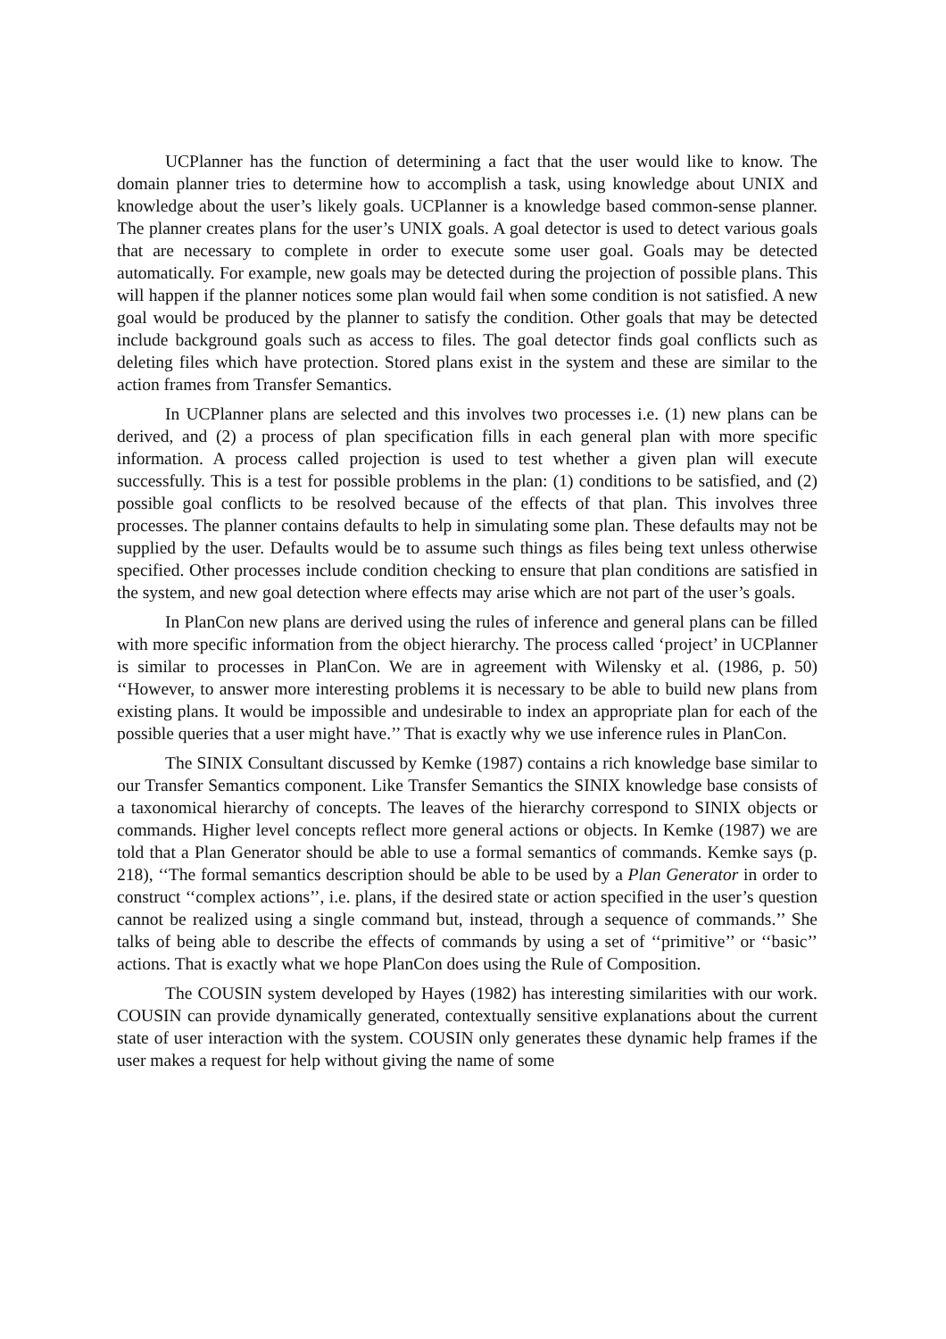UCPlanner has the function of determining a fact that the user would like to know. The domain planner tries to determine how to accomplish a task, using knowledge about UNIX and knowledge about the user’s likely goals. UCPlanner is a knowledge based common-sense planner. The planner creates plans for the user’s UNIX goals. A goal detector is used to detect various goals that are necessary to complete in order to execute some user goal. Goals may be detected automatically. For example, new goals may be detected during the projection of possible plans. This will happen if the planner notices some plan would fail when some condition is not satisfied. A new goal would be produced by the planner to satisfy the condition. Other goals that may be detected include background goals such as access to files. The goal detector finds goal conflicts such as deleting files which have protection. Stored plans exist in the system and these are similar to the action frames from Transfer Semantics.
In UCPlanner plans are selected and this involves two processes i.e. (1) new plans can be derived, and (2) a process of plan specification fills in each general plan with more specific information. A process called projection is used to test whether a given plan will execute successfully. This is a test for possible problems in the plan: (1) conditions to be satisfied, and (2) possible goal conflicts to be resolved because of the effects of that plan. This involves three processes. The planner contains defaults to help in simulating some plan. These defaults may not be supplied by the user. Defaults would be to assume such things as files being text unless otherwise specified. Other processes include condition checking to ensure that plan conditions are satisfied in the system, and new goal detection where effects may arise which are not part of the user’s goals.
In PlanCon new plans are derived using the rules of inference and general plans can be filled with more specific information from the object hierarchy. The process called ‘project’ in UCPlanner is similar to processes in PlanCon. We are in agreement with Wilensky et al. (1986, p. 50) ‘‘However, to answer more interesting problems it is necessary to be able to build new plans from existing plans. It would be impossible and undesirable to index an appropriate plan for each of the possible queries that a user might have.’’ That is exactly why we use inference rules in PlanCon.
The SINIX Consultant discussed by Kemke (1987) contains a rich knowledge base similar to our Transfer Semantics component. Like Transfer Semantics the SINIX knowledge base consists of a taxonomical hierarchy of concepts. The leaves of the hierarchy correspond to SINIX objects or commands. Higher level concepts reflect more general actions or objects. In Kemke (1987) we are told that a Plan Generator should be able to use a formal semantics of commands. Kemke says (p. 218), ‘‘The formal semantics description should be able to be used by a Plan Generator in order to construct ‘‘complex actions’’, i.e. plans, if the desired state or action specified in the user’s question cannot be realized using a single command but, instead, through a sequence of commands.’’ She talks of being able to describe the effects of commands by using a set of ‘‘primitive’’ or ‘‘basic’’ actions. That is exactly what we hope PlanCon does using the Rule of Composition.
The COUSIN system developed by Hayes (1982) has interesting similarities with our work. COUSIN can provide dynamically generated, contextually sensitive explanations about the current state of user interaction with the system. COUSIN only generates these dynamic help frames if the user makes a request for help without giving the name of some